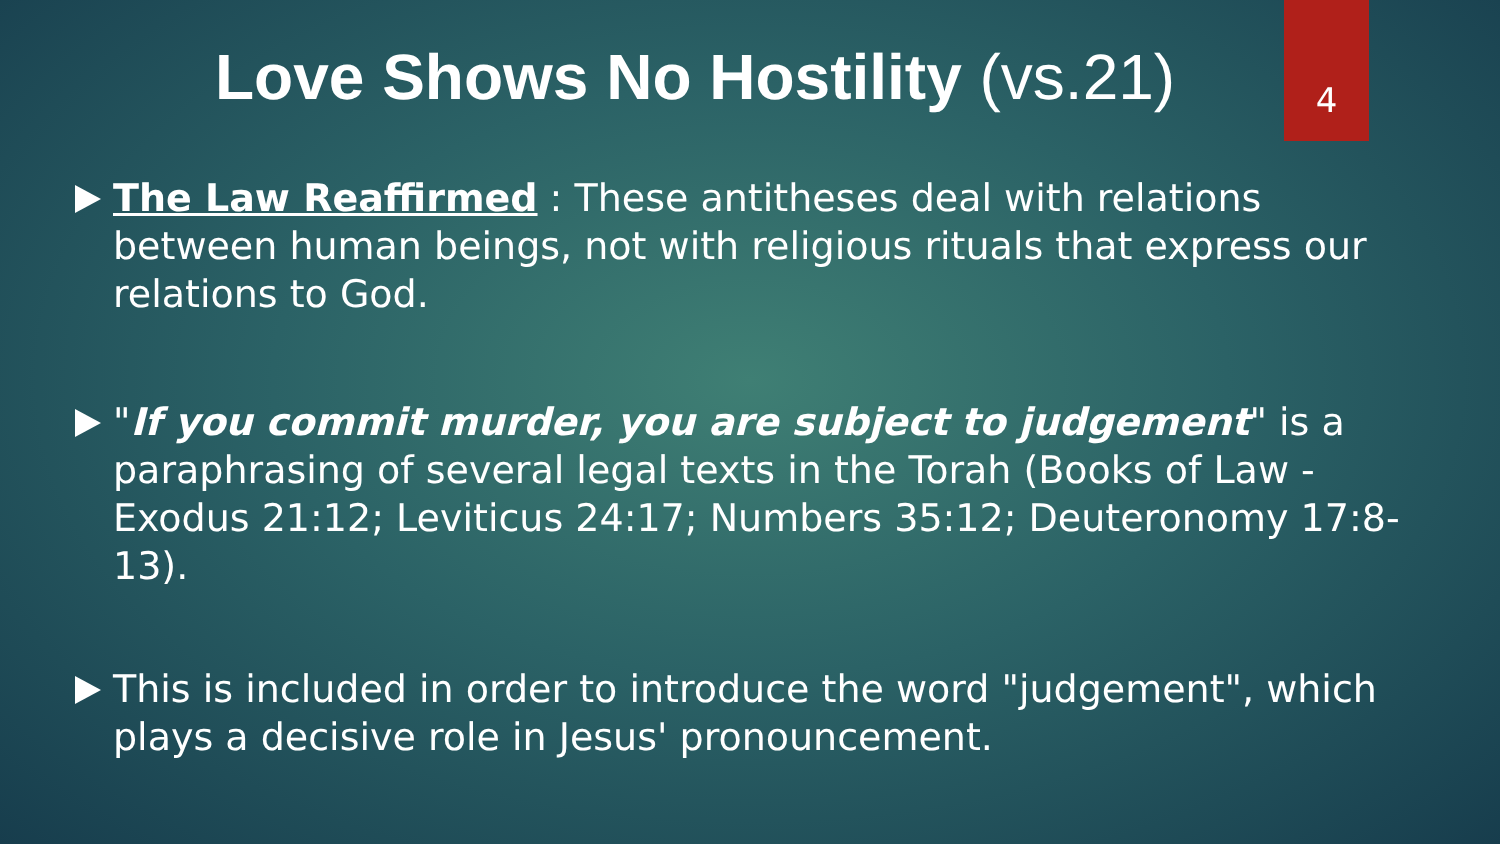4
Love Shows No Hostility (vs.21)
The Law Reaffirmed : These antitheses deal with relations between human beings, not with religious rituals that express our relations to God.
"If you commit murder, you are subject to judgement" is a paraphrasing of several legal texts in the Torah (Books of Law - Exodus 21:12; Leviticus 24:17; Numbers 35:12; Deuteronomy 17:8-13).
This is included in order to introduce the word "judgement", which plays a decisive role in Jesus' pronouncement.